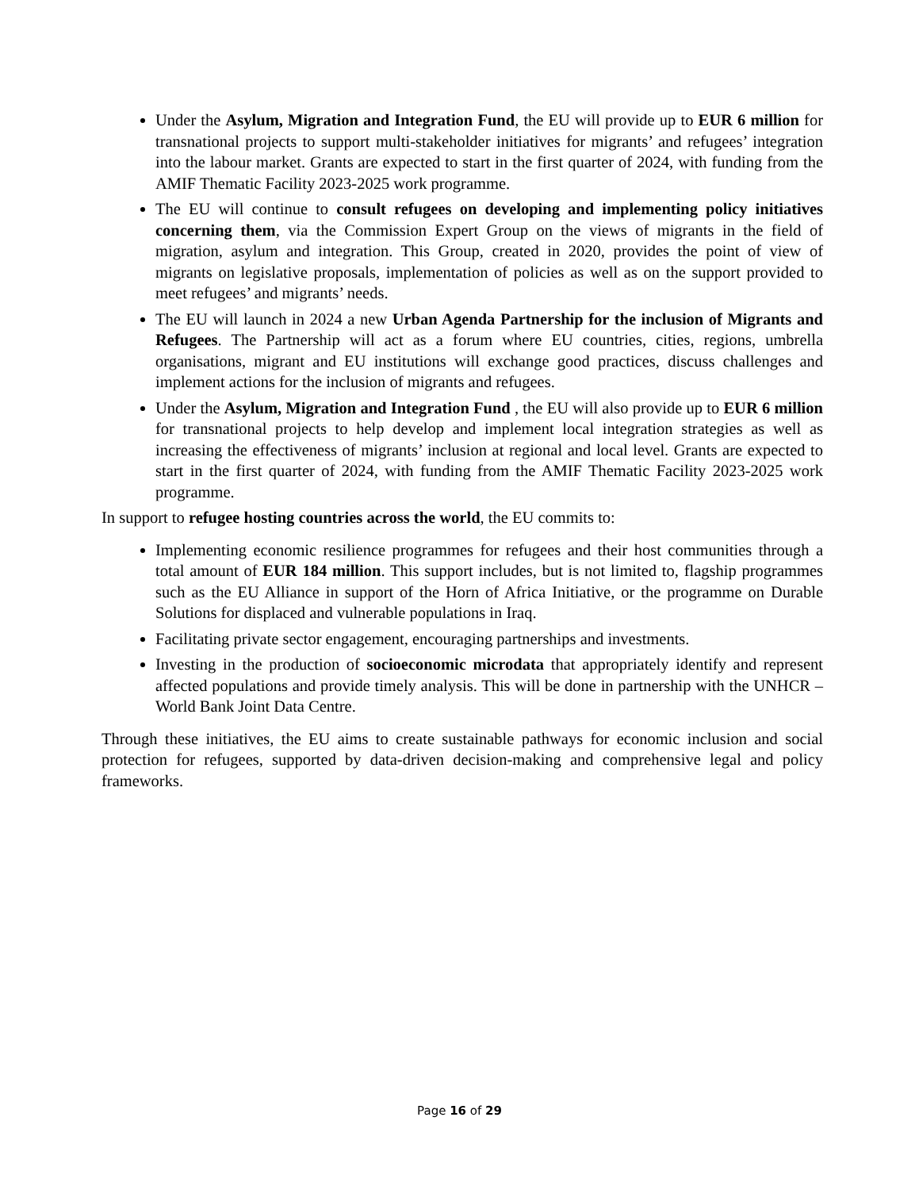Under the Asylum, Migration and Integration Fund, the EU will provide up to EUR 6 million for transnational projects to support multi-stakeholder initiatives for migrants’ and refugees’ integration into the labour market. Grants are expected to start in the first quarter of 2024, with funding from the AMIF Thematic Facility 2023-2025 work programme.
The EU will continue to consult refugees on developing and implementing policy initiatives concerning them, via the Commission Expert Group on the views of migrants in the field of migration, asylum and integration. This Group, created in 2020, provides the point of view of migrants on legislative proposals, implementation of policies as well as on the support provided to meet refugees’ and migrants’ needs.
The EU will launch in 2024 a new Urban Agenda Partnership for the inclusion of Migrants and Refugees. The Partnership will act as a forum where EU countries, cities, regions, umbrella organisations, migrant and EU institutions will exchange good practices, discuss challenges and implement actions for the inclusion of migrants and refugees.
Under the Asylum, Migration and Integration Fund , the EU will also provide up to EUR 6 million for transnational projects to help develop and implement local integration strategies as well as increasing the effectiveness of migrants’ inclusion at regional and local level. Grants are expected to start in the first quarter of 2024, with funding from the AMIF Thematic Facility 2023-2025 work programme.
In support to refugee hosting countries across the world, the EU commits to:
Implementing economic resilience programmes for refugees and their host communities through a total amount of EUR 184 million. This support includes, but is not limited to, flagship programmes such as the EU Alliance in support of the Horn of Africa Initiative, or the programme on Durable Solutions for displaced and vulnerable populations in Iraq.
Facilitating private sector engagement, encouraging partnerships and investments.
Investing in the production of socioeconomic microdata that appropriately identify and represent affected populations and provide timely analysis. This will be done in partnership with the UNHCR – World Bank Joint Data Centre.
Through these initiatives, the EU aims to create sustainable pathways for economic inclusion and social protection for refugees, supported by data-driven decision-making and comprehensive legal and policy frameworks.
Page 16 of 29